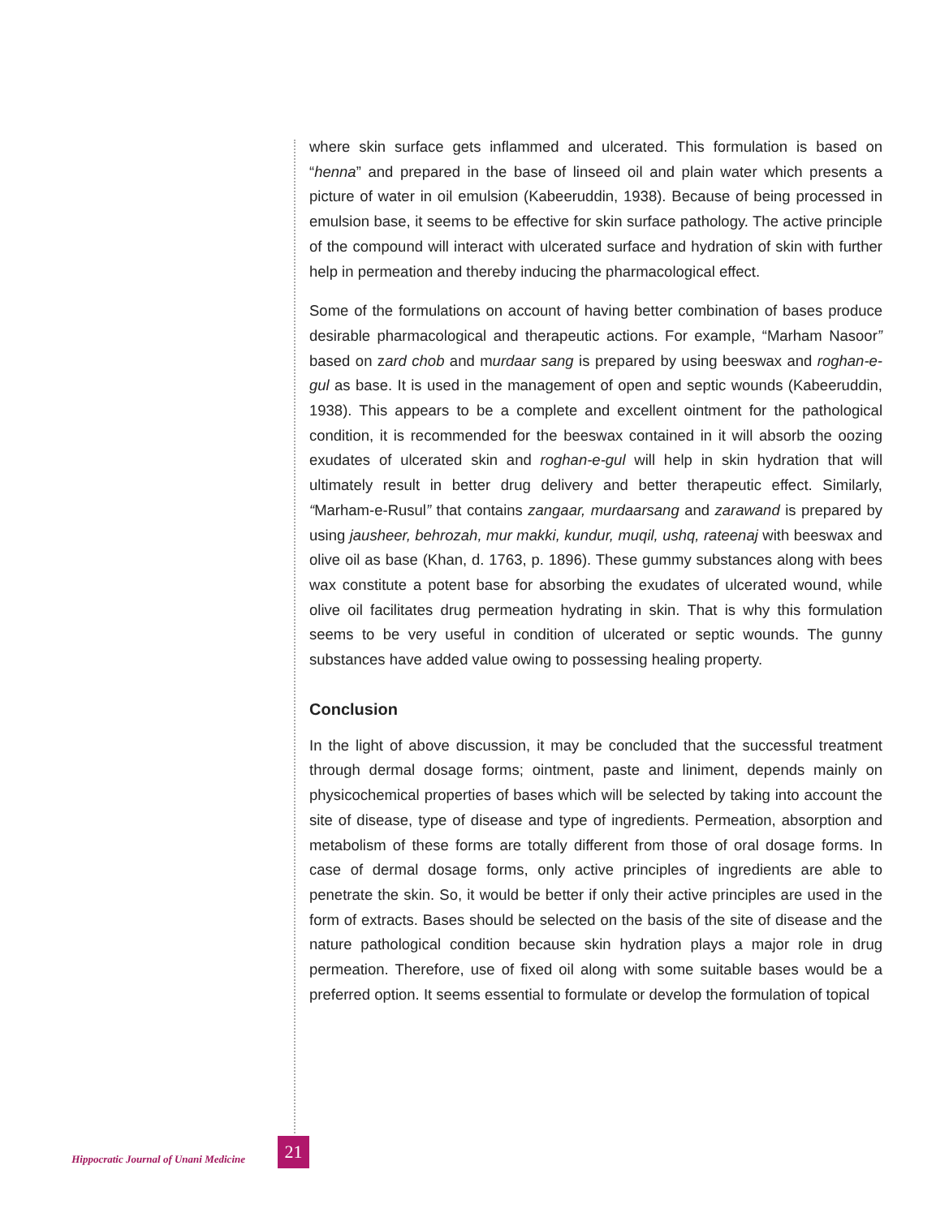where skin surface gets inflammed and ulcerated. This formulation is based on “henna” and prepared in the base of linseed oil and plain water which presents a picture of water in oil emulsion (Kabeeruddin, 1938). Because of being processed in emulsion base, it seems to be effective for skin surface pathology. The active principle of the compound will interact with ulcerated surface and hydration of skin with further help in permeation and thereby inducing the pharmacological effect.
Some of the formulations on account of having better combination of bases produce desirable pharmacological and therapeutic actions. For example, “Marham Nasoor” based on zard chob and murdaar sang is prepared by using beeswax and roghan-e-gul as base. It is used in the management of open and septic wounds (Kabeeruddin, 1938). This appears to be a complete and excellent ointment for the pathological condition, it is recommended for the beeswax contained in it will absorb the oozing exudates of ulcerated skin and roghan-e-gul will help in skin hydration that will ultimately result in better drug delivery and better therapeutic effect. Similarly, “Marham-e-Rusul” that contains zangaar, murdaarsang and zarawand is prepared by using jausheer, behrozah, mur makki, kundur, muqil, ushq, rateenaj with beeswax and olive oil as base (Khan, d. 1763, p. 1896). These gummy substances along with bees wax constitute a potent base for absorbing the exudates of ulcerated wound, while olive oil facilitates drug permeation hydrating in skin. That is why this formulation seems to be very useful in condition of ulcerated or septic wounds. The gunny substances have added value owing to possessing healing property.
Conclusion
In the light of above discussion, it may be concluded that the successful treatment through dermal dosage forms; ointment, paste and liniment, depends mainly on physicochemical properties of bases which will be selected by taking into account the site of disease, type of disease and type of ingredients. Permeation, absorption and metabolism of these forms are totally different from those of oral dosage forms. In case of dermal dosage forms, only active principles of ingredients are able to penetrate the skin. So, it would be better if only their active principles are used in the form of extracts. Bases should be selected on the basis of the site of disease and the nature pathological condition because skin hydration plays a major role in drug permeation. Therefore, use of fixed oil along with some suitable bases would be a preferred option. It seems essential to formulate or develop the formulation of topical
Hippocratic Journal of Unani Medicine 21